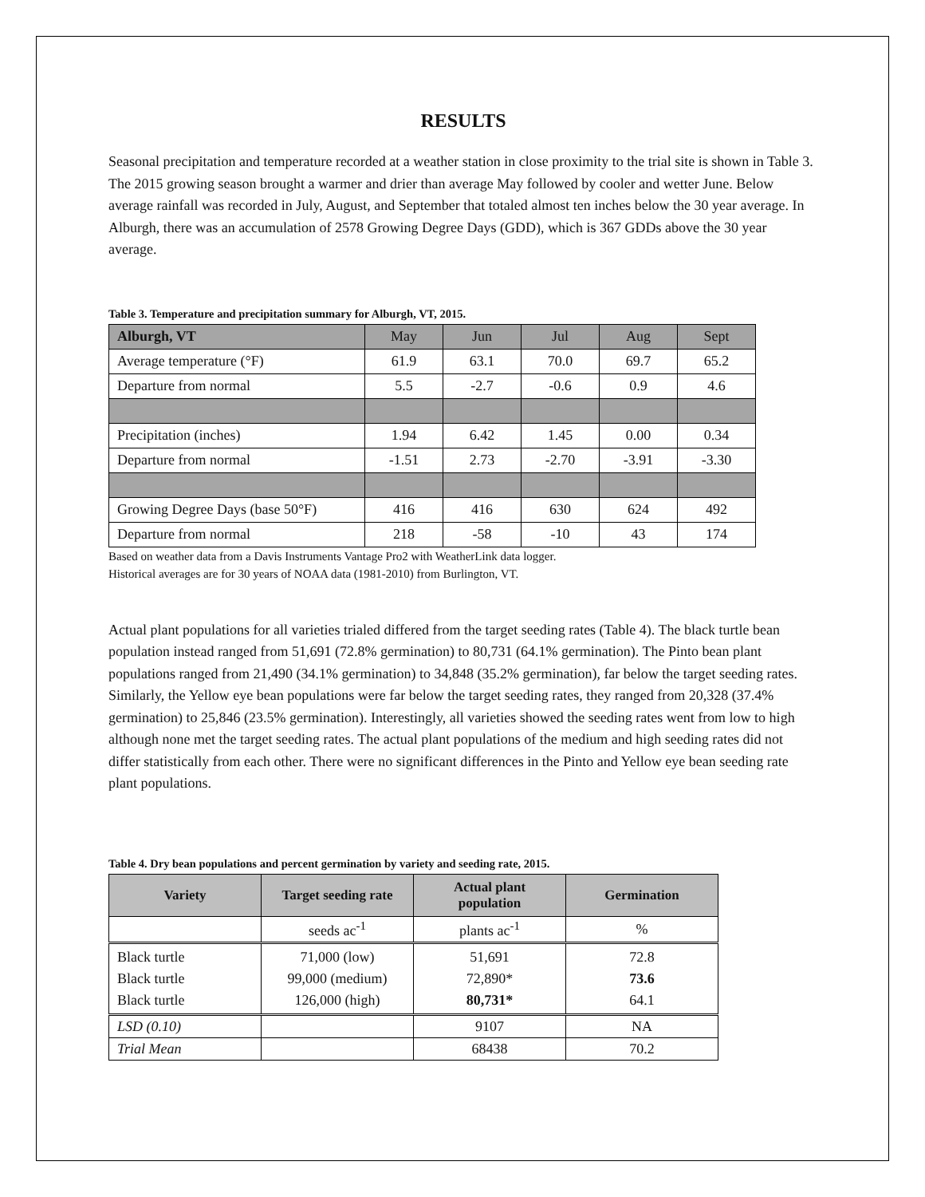RESULTS
Seasonal precipitation and temperature recorded at a weather station in close proximity to the trial site is shown in Table 3. The 2015 growing season brought a warmer and drier than average May followed by cooler and wetter June. Below average rainfall was recorded in July, August, and September that totaled almost ten inches below the 30 year average. In Alburgh, there was an accumulation of 2578 Growing Degree Days (GDD), which is 367 GDDs above the 30 year average.
Table 3. Temperature and precipitation summary for Alburgh, VT, 2015.
| Alburgh, VT | May | Jun | Jul | Aug | Sept |
| Average temperature (°F) | 61.9 | 63.1 | 70.0 | 69.7 | 65.2 |
| Departure from normal | 5.5 | -2.7 | -0.6 | 0.9 | 4.6 |
| Precipitation (inches) | 1.94 | 6.42 | 1.45 | 0.00 | 0.34 |
| Departure from normal | -1.51 | 2.73 | -2.70 | -3.91 | -3.30 |
| Growing Degree Days (base 50°F) | 416 | 416 | 630 | 624 | 492 |
| Departure from normal | 218 | -58 | -10 | 43 | 174 |
Based on weather data from a Davis Instruments Vantage Pro2 with WeatherLink data logger.
Historical averages are for 30 years of NOAA data (1981-2010) from Burlington, VT.
Actual plant populations for all varieties trialed differed from the target seeding rates (Table 4). The black turtle bean population instead ranged from 51,691 (72.8% germination) to 80,731 (64.1% germination). The Pinto bean plant populations ranged from 21,490 (34.1% germination) to 34,848 (35.2% germination), far below the target seeding rates. Similarly, the Yellow eye bean populations were far below the target seeding rates, they ranged from 20,328 (37.4% germination) to 25,846 (23.5% germination). Interestingly, all varieties showed the seeding rates went from low to high although none met the target seeding rates. The actual plant populations of the medium and high seeding rates did not differ statistically from each other. There were no significant differences in the Pinto and Yellow eye bean seeding rate plant populations.
Table 4. Dry bean populations and percent germination by variety and seeding rate, 2015.
| Variety | Target seeding rate | Actual plant population | Germination |
| --- | --- | --- | --- |
| | seeds ac<sup>-1</sup> | plants ac<sup>-1</sup> | % |
| Black turtle Black turtle Black turtle | 71,000 (low) 99,000 (medium) 126,000 (high) | 51,691 72,890* 80,731* | 72.8 73.6 64.1 |
| LSD (0.10) | | 9107 | NA |
| Trial Mean | | 68438 | 70.2 |